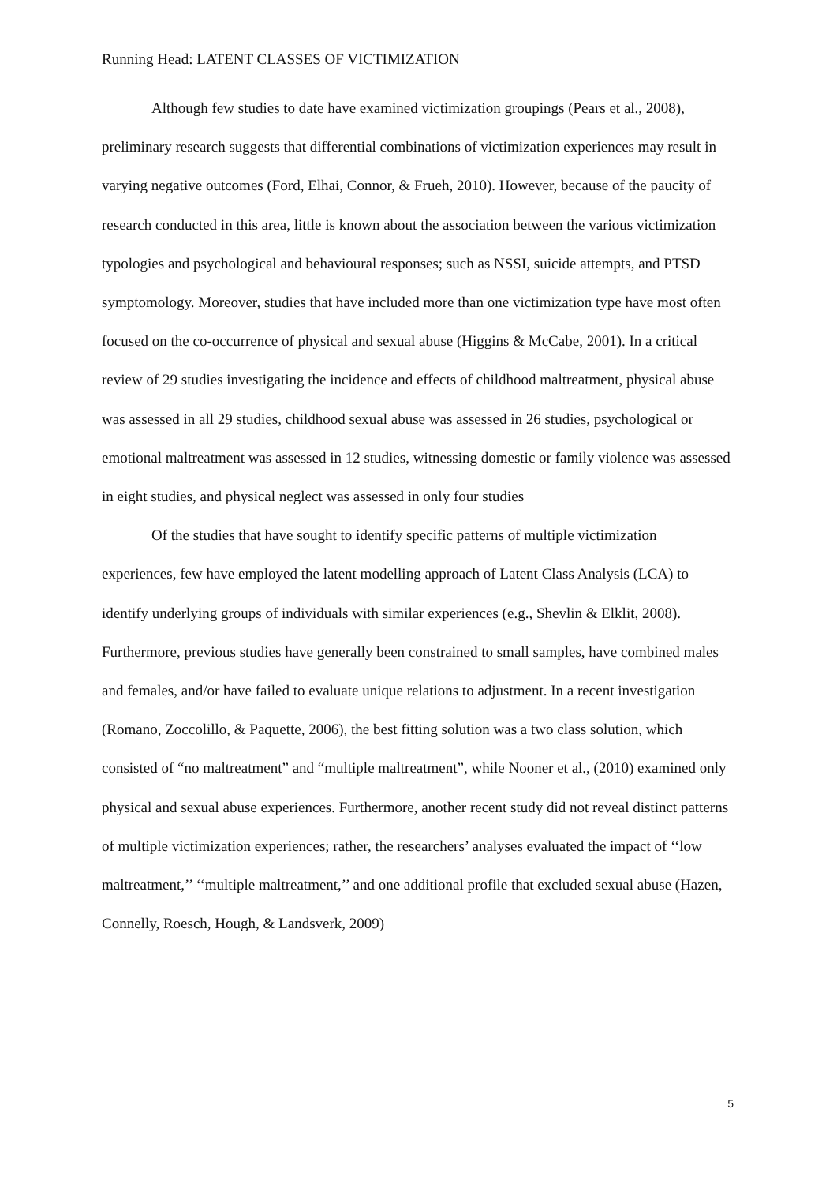Running Head: LATENT CLASSES OF VICTIMIZATION
Although few studies to date have examined victimization groupings (Pears et al., 2008), preliminary research suggests that differential combinations of victimization experiences may result in varying negative outcomes (Ford, Elhai, Connor, & Frueh, 2010). However, because of the paucity of research conducted in this area, little is known about the association between the various victimization typologies and psychological and behavioural responses; such as NSSI, suicide attempts, and PTSD symptomology. Moreover, studies that have included more than one victimization type have most often focused on the co-occurrence of physical and sexual abuse (Higgins & McCabe, 2001). In a critical review of 29 studies investigating the incidence and effects of childhood maltreatment, physical abuse was assessed in all 29 studies, childhood sexual abuse was assessed in 26 studies, psychological or emotional maltreatment was assessed in 12 studies, witnessing domestic or family violence was assessed in eight studies, and physical neglect was assessed in only four studies
Of the studies that have sought to identify specific patterns of multiple victimization experiences, few have employed the latent modelling approach of Latent Class Analysis (LCA) to identify underlying groups of individuals with similar experiences (e.g., Shevlin & Elklit, 2008). Furthermore, previous studies have generally been constrained to small samples, have combined males and females, and/or have failed to evaluate unique relations to adjustment. In a recent investigation (Romano, Zoccolillo, & Paquette, 2006), the best fitting solution was a two class solution, which consisted of “no maltreatment” and “multiple maltreatment”, while Nooner et al., (2010) examined only physical and sexual abuse experiences. Furthermore, another recent study did not reveal distinct patterns of multiple victimization experiences; rather, the researchers’ analyses evaluated the impact of ‘‘low maltreatment,’’ ‘‘multiple maltreatment,’’ and one additional profile that excluded sexual abuse (Hazen, Connelly, Roesch, Hough, & Landsverk, 2009)
5